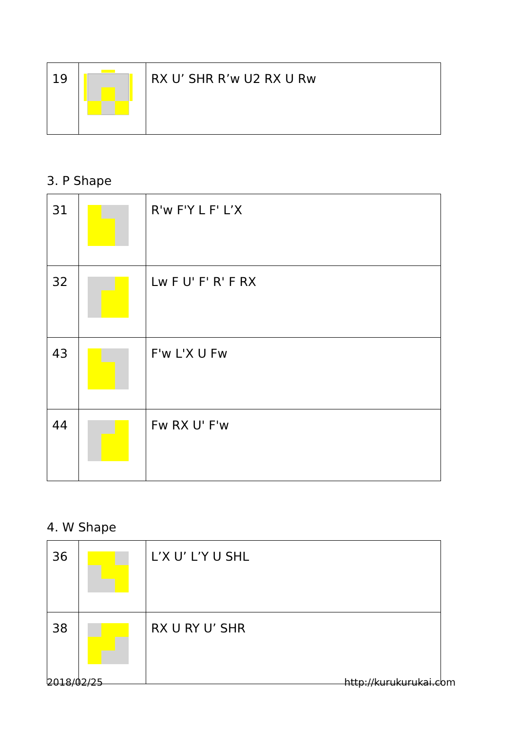| 19 | | RX U’ SHR R’w U2 RX U Rw |
3. P Shape
| 31 | | R'w F'Y L F' L’X |
| 32 | | Lw F U' F' R' F RX |
| 43 | | F'w L'X U Fw |
| 44 | | Fw RX U' F'w |
4. W Shape
| 36 | | L’X U’ L’Y U SHL |
| 38 | | RX U RY U’ SHR |
2018/02/25 http://kurukurukai.com